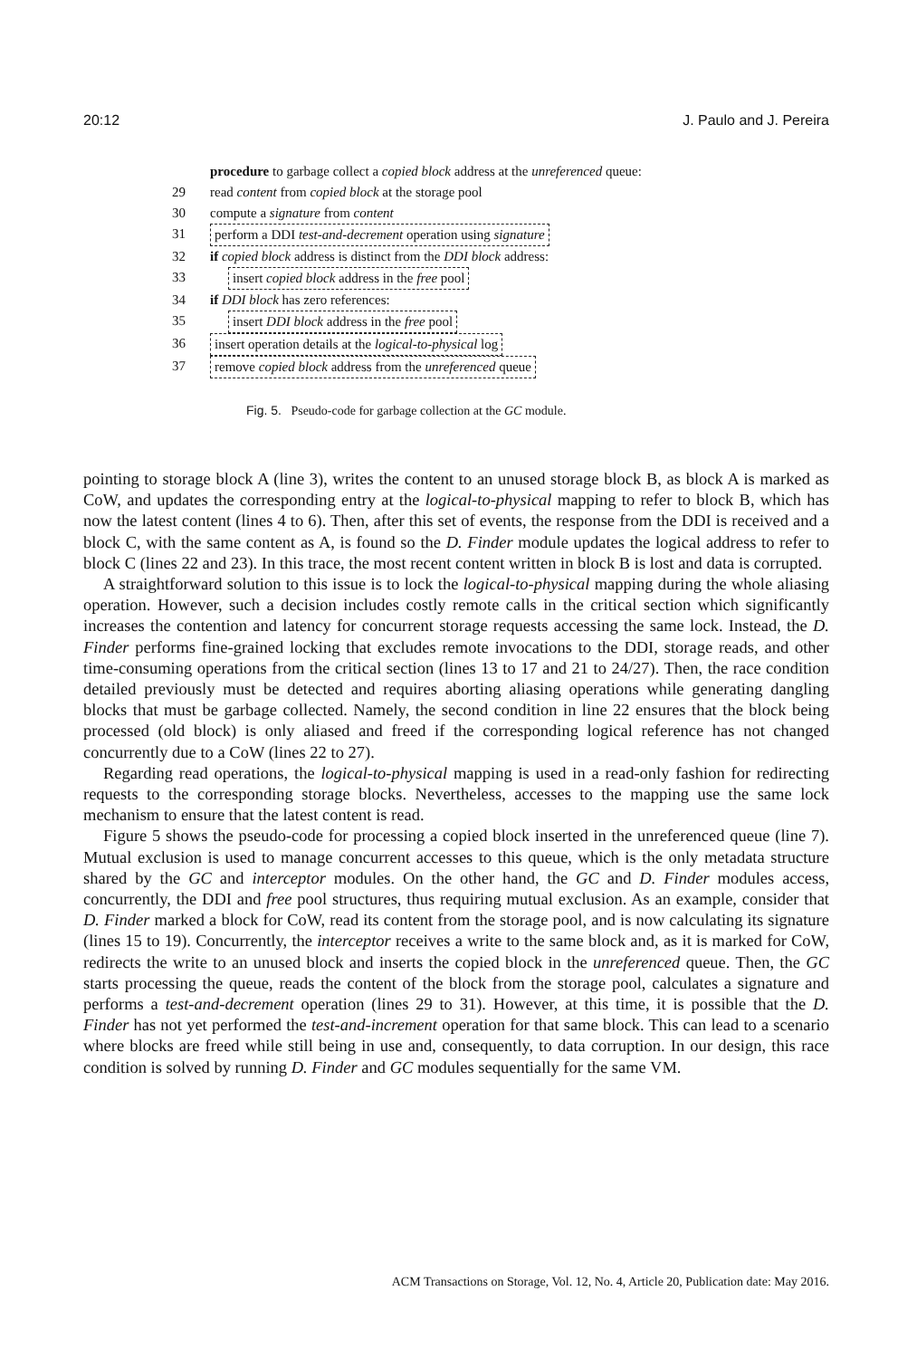20:12 J. Paulo and J. Pereira
procedure to garbage collect a copied block address at the unreferenced queue:
29 read content from copied block at the storage pool
30 compute a signature from content
31 perform a DDI test-and-decrement operation using signature
32 if copied block address is distinct from the DDI block address:
33 insert copied block address in the free pool
34 if DDI block has zero references:
35 insert DDI block address in the free pool
36 insert operation details at the logical-to-physical log
37 remove copied block address from the unreferenced queue
Fig. 5. Pseudo-code for garbage collection at the GC module.
pointing to storage block A (line 3), writes the content to an unused storage block B, as block A is marked as CoW, and updates the corresponding entry at the logical-to-physical mapping to refer to block B, which has now the latest content (lines 4 to 6). Then, after this set of events, the response from the DDI is received and a block C, with the same content as A, is found so the D. Finder module updates the logical address to refer to block C (lines 22 and 23). In this trace, the most recent content written in block B is lost and data is corrupted.
A straightforward solution to this issue is to lock the logical-to-physical mapping during the whole aliasing operation. However, such a decision includes costly remote calls in the critical section which significantly increases the contention and latency for concurrent storage requests accessing the same lock. Instead, the D. Finder performs fine-grained locking that excludes remote invocations to the DDI, storage reads, and other time-consuming operations from the critical section (lines 13 to 17 and 21 to 24/27). Then, the race condition detailed previously must be detected and requires aborting aliasing operations while generating dangling blocks that must be garbage collected. Namely, the second condition in line 22 ensures that the block being processed (old block) is only aliased and freed if the corresponding logical reference has not changed concurrently due to a CoW (lines 22 to 27).
Regarding read operations, the logical-to-physical mapping is used in a read-only fashion for redirecting requests to the corresponding storage blocks. Nevertheless, accesses to the mapping use the same lock mechanism to ensure that the latest content is read.
Figure 5 shows the pseudo-code for processing a copied block inserted in the unreferenced queue (line 7). Mutual exclusion is used to manage concurrent accesses to this queue, which is the only metadata structure shared by the GC and interceptor modules. On the other hand, the GC and D. Finder modules access, concurrently, the DDI and free pool structures, thus requiring mutual exclusion. As an example, consider that D. Finder marked a block for CoW, read its content from the storage pool, and is now calculating its signature (lines 15 to 19). Concurrently, the interceptor receives a write to the same block and, as it is marked for CoW, redirects the write to an unused block and inserts the copied block in the unreferenced queue. Then, the GC starts processing the queue, reads the content of the block from the storage pool, calculates a signature and performs a test-and-decrement operation (lines 29 to 31). However, at this time, it is possible that the D. Finder has not yet performed the test-and-increment operation for that same block. This can lead to a scenario where blocks are freed while still being in use and, consequently, to data corruption. In our design, this race condition is solved by running D. Finder and GC modules sequentially for the same VM.
ACM Transactions on Storage, Vol. 12, No. 4, Article 20, Publication date: May 2016.